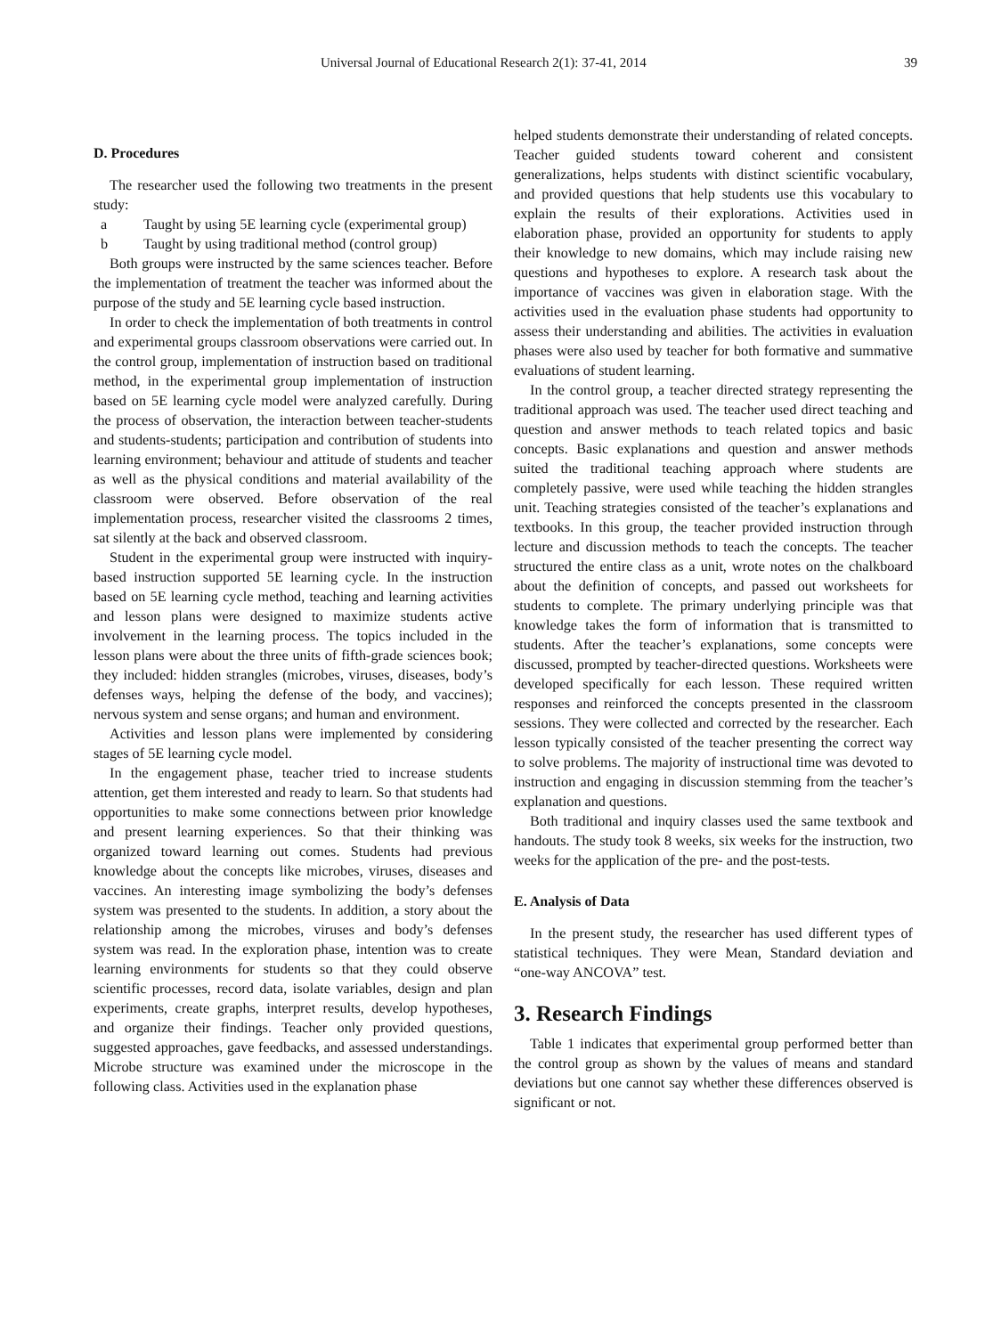Universal Journal of Educational Research 2(1): 37-41, 2014 39
D. Procedures
The researcher used the following two treatments in the present study:
a Taught by using 5E learning cycle (experimental group)
b Taught by using traditional method (control group)
Both groups were instructed by the same sciences teacher. Before the implementation of treatment the teacher was informed about the purpose of the study and 5E learning cycle based instruction.
In order to check the implementation of both treatments in control and experimental groups classroom observations were carried out. In the control group, implementation of instruction based on traditional method, in the experimental group implementation of instruction based on 5E learning cycle model were analyzed carefully. During the process of observation, the interaction between teacher-students and students-students; participation and contribution of students into learning environment; behaviour and attitude of students and teacher as well as the physical conditions and material availability of the classroom were observed. Before observation of the real implementation process, researcher visited the classrooms 2 times, sat silently at the back and observed classroom.
Student in the experimental group were instructed with inquiry-based instruction supported 5E learning cycle. In the instruction based on 5E learning cycle method, teaching and learning activities and lesson plans were designed to maximize students active involvement in the learning process. The topics included in the lesson plans were about the three units of fifth-grade sciences book; they included: hidden strangles (microbes, viruses, diseases, body’s defenses ways, helping the defense of the body, and vaccines); nervous system and sense organs; and human and environment.
Activities and lesson plans were implemented by considering stages of 5E learning cycle model.
In the engagement phase, teacher tried to increase students attention, get them interested and ready to learn. So that students had opportunities to make some connections between prior knowledge and present learning experiences. So that their thinking was organized toward learning out comes. Students had previous knowledge about the concepts like microbes, viruses, diseases and vaccines. An interesting image symbolizing the body’s defenses system was presented to the students. In addition, a story about the relationship among the microbes, viruses and body’s defenses system was read. In the exploration phase, intention was to create learning environments for students so that they could observe scientific processes, record data, isolate variables, design and plan experiments, create graphs, interpret results, develop hypotheses, and organize their findings. Teacher only provided questions, suggested approaches, gave feedbacks, and assessed understandings. Microbe structure was examined under the microscope in the following class. Activities used in the explanation phase
helped students demonstrate their understanding of related concepts. Teacher guided students toward coherent and consistent generalizations, helps students with distinct scientific vocabulary, and provided questions that help students use this vocabulary to explain the results of their explorations. Activities used in elaboration phase, provided an opportunity for students to apply their knowledge to new domains, which may include raising new questions and hypotheses to explore. A research task about the importance of vaccines was given in elaboration stage. With the activities used in the evaluation phase students had opportunity to assess their understanding and abilities. The activities in evaluation phases were also used by teacher for both formative and summative evaluations of student learning.
In the control group, a teacher directed strategy representing the traditional approach was used. The teacher used direct teaching and question and answer methods to teach related topics and basic concepts. Basic explanations and question and answer methods suited the traditional teaching approach where students are completely passive, were used while teaching the hidden strangles unit. Teaching strategies consisted of the teacher’s explanations and textbooks. In this group, the teacher provided instruction through lecture and discussion methods to teach the concepts. The teacher structured the entire class as a unit, wrote notes on the chalkboard about the definition of concepts, and passed out worksheets for students to complete. The primary underlying principle was that knowledge takes the form of information that is transmitted to students. After the teacher’s explanations, some concepts were discussed, prompted by teacher-directed questions. Worksheets were developed specifically for each lesson. These required written responses and reinforced the concepts presented in the classroom sessions. They were collected and corrected by the researcher. Each lesson typically consisted of the teacher presenting the correct way to solve problems. The majority of instructional time was devoted to instruction and engaging in discussion stemming from the teacher’s explanation and questions.
Both traditional and inquiry classes used the same textbook and handouts. The study took 8 weeks, six weeks for the instruction, two weeks for the application of the pre- and the post-tests.
E. Analysis of Data
In the present study, the researcher has used different types of statistical techniques. They were Mean, Standard deviation and “one-way ANCOVA” test.
3. Research Findings
Table 1 indicates that experimental group performed better than the control group as shown by the values of means and standard deviations but one cannot say whether these differences observed is significant or not.